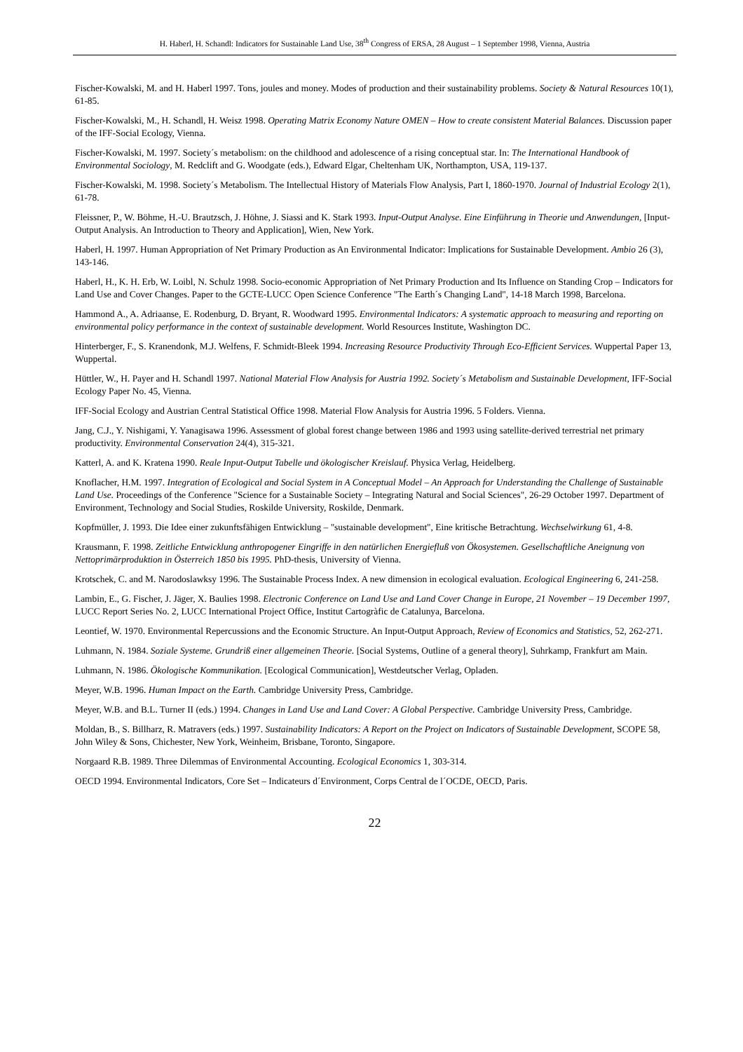H. Haberl, H. Schandl: Indicators for Sustainable Land Use, 38<sup>th</sup> Congress of ERSA, 28 August – 1 September 1998, Vienna, Austria
Fischer-Kowalski, M. and H. Haberl 1997. Tons, joules and money. Modes of production and their sustainability problems. Society & Natural Resources 10(1), 61-85.
Fischer-Kowalski, M., H. Schandl, H. Weisz 1998. Operating Matrix Economy Nature OMEN – How to create consistent Material Balances. Discussion paper of the IFF-Social Ecology, Vienna.
Fischer-Kowalski, M. 1997. Society´s metabolism: on the childhood and adolescence of a rising conceptual star. In: The International Handbook of Environmental Sociology, M. Redclift and G. Woodgate (eds.), Edward Elgar, Cheltenham UK, Northampton, USA, 119-137.
Fischer-Kowalski, M. 1998. Society´s Metabolism. The Intellectual History of Materials Flow Analysis, Part I, 1860-1970. Journal of Industrial Ecology 2(1), 61-78.
Fleissner, P., W. Böhme, H.-U. Brautzsch, J. Höhne, J. Siassi and K. Stark 1993. Input-Output Analyse. Eine Einführung in Theorie und Anwendungen, [Input-Output Analysis. An Introduction to Theory and Application], Wien, New York.
Haberl, H. 1997. Human Appropriation of Net Primary Production as An Environmental Indicator: Implications for Sustainable Development. Ambio 26 (3), 143-146.
Haberl, H., K. H. Erb, W. Loibl, N. Schulz 1998. Socio-economic Appropriation of Net Primary Production and Its Influence on Standing Crop – Indicators for Land Use and Cover Changes. Paper to the GCTE-LUCC Open Science Conference "The Earth´s Changing Land", 14-18 March 1998, Barcelona.
Hammond A., A. Adriaanse, E. Rodenburg, D. Bryant, R. Woodward 1995. Environmental Indicators: A systematic approach to measuring and reporting on environmental policy performance in the context of sustainable development. World Resources Institute, Washington DC.
Hinterberger, F., S. Kranendonk, M.J. Welfens, F. Schmidt-Bleek 1994. Increasing Resource Productivity Through Eco-Efficient Services. Wuppertal Paper 13, Wuppertal.
Hüttler, W., H. Payer and H. Schandl 1997. National Material Flow Analysis for Austria 1992. Society´s Metabolism and Sustainable Development, IFF-Social Ecology Paper No. 45, Vienna.
IFF-Social Ecology and Austrian Central Statistical Office 1998. Material Flow Analysis for Austria 1996. 5 Folders. Vienna.
Jang, C.J., Y. Nishigami, Y. Yanagisawa 1996. Assessment of global forest change between 1986 and 1993 using satellite-derived terrestrial net primary productivity. Environmental Conservation 24(4), 315-321.
Katterl, A. and K. Kratena 1990. Reale Input-Output Tabelle und ökologischer Kreislauf. Physica Verlag, Heidelberg.
Knoflacher, H.M. 1997. Integration of Ecological and Social System in A Conceptual Model – An Approach for Understanding the Challenge of Sustainable Land Use. Proceedings of the Conference "Science for a Sustainable Society – Integrating Natural and Social Sciences", 26-29 October 1997. Department of Environment, Technology and Social Studies, Roskilde University, Roskilde, Denmark.
Kopfmüller, J. 1993. Die Idee einer zukunftsfähigen Entwicklung – "sustainable development", Eine kritische Betrachtung. Wechselwirkung 61, 4-8.
Krausmann, F. 1998. Zeitliche Entwicklung anthropogener Eingriffe in den natürlichen Energiefluß von Ökosystemen. Gesellschaftliche Aneignung von Nettoprimärproduktion in Österreich 1850 bis 1995. PhD-thesis, University of Vienna.
Krotschek, C. and M. Narodoslawksy 1996. The Sustainable Process Index. A new dimension in ecological evaluation. Ecological Engineering 6, 241-258.
Lambin, E., G. Fischer, J. Jäger, X. Baulies 1998. Electronic Conference on Land Use and Land Cover Change in Europe, 21 November – 19 December 1997, LUCC Report Series No. 2, LUCC International Project Office, Institut Cartogràfic de Catalunya, Barcelona.
Leontief, W. 1970. Environmental Repercussions and the Economic Structure. An Input-Output Approach, Review of Economics and Statistics, 52, 262-271.
Luhmann, N. 1984. Soziale Systeme. Grundriß einer allgemeinen Theorie. [Social Systems, Outline of a general theory], Suhrkamp, Frankfurt am Main.
Luhmann, N. 1986. Ökologische Kommunikation. [Ecological Communication], Westdeutscher Verlag, Opladen.
Meyer, W.B. 1996. Human Impact on the Earth. Cambridge University Press, Cambridge.
Meyer, W.B. and B.L. Turner II (eds.) 1994. Changes in Land Use and Land Cover: A Global Perspective. Cambridge University Press, Cambridge.
Moldan, B., S. Billharz, R. Matravers (eds.) 1997. Sustainability Indicators: A Report on the Project on Indicators of Sustainable Development, SCOPE 58, John Wiley & Sons, Chichester, New York, Weinheim, Brisbane, Toronto, Singapore.
Norgaard R.B. 1989. Three Dilemmas of Environmental Accounting. Ecological Economics 1, 303-314.
OECD 1994. Environmental Indicators, Core Set – Indicateurs d´Environment, Corps Central de l´OCDE, OECD, Paris.
22